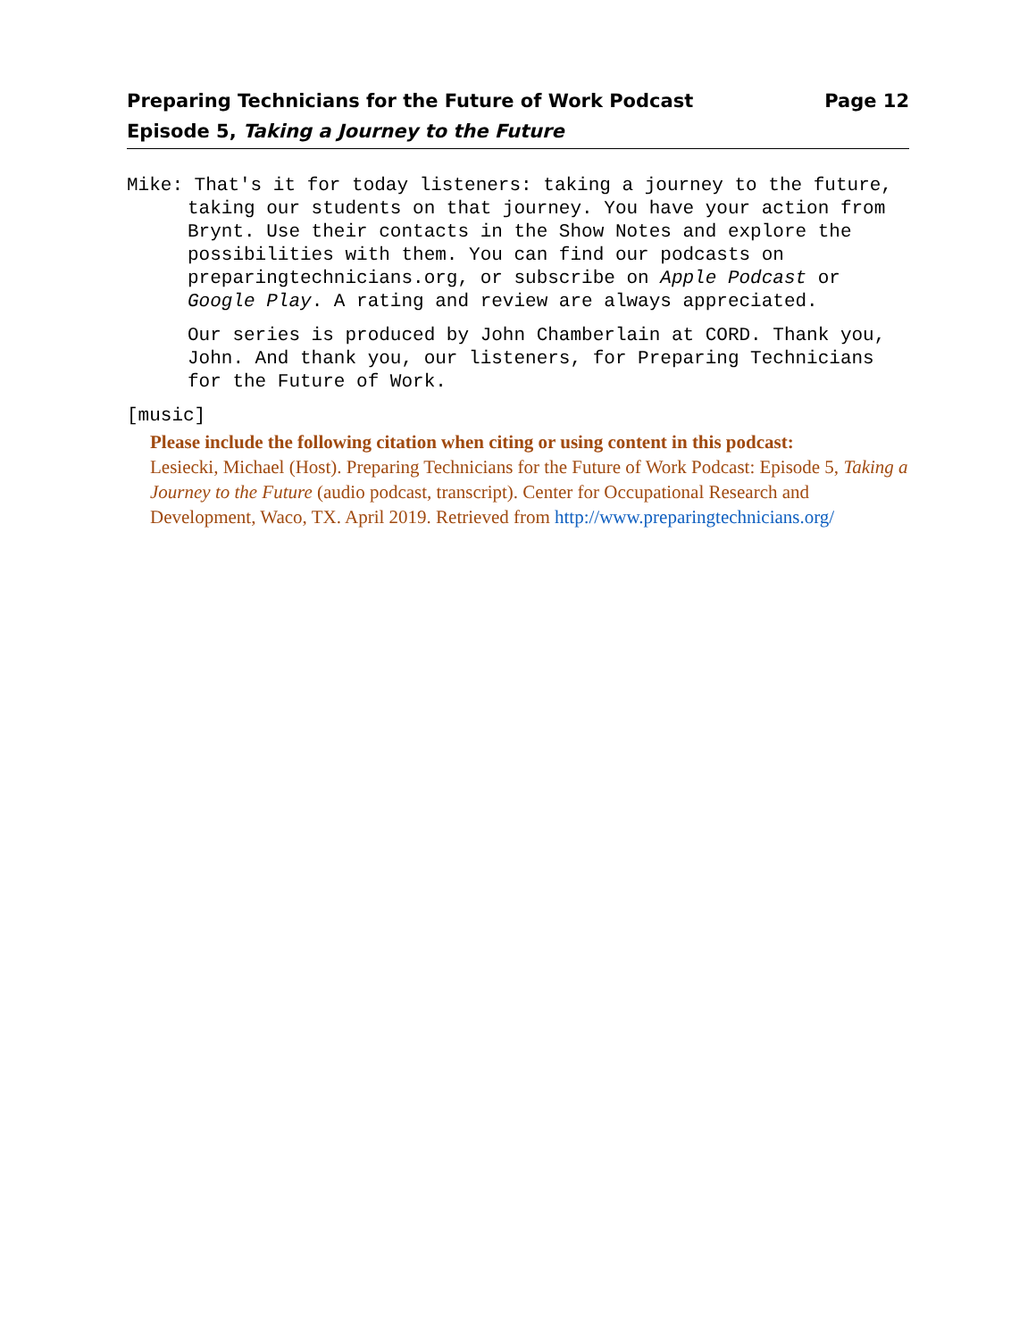Preparing Technicians for the Future of Work Podcast Page 12
Episode 5, Taking a Journey to the Future
Mike: That's it for today listeners: taking a journey to the future, taking our students on that journey. You have your action from Brynt. Use their contacts in the Show Notes and explore the possibilities with them. You can find our podcasts on preparingtechnicians.org, or subscribe on Apple Podcast or Google Play. A rating and review are always appreciated.
Our series is produced by John Chamberlain at CORD. Thank you, John. And thank you, our listeners, for Preparing Technicians for the Future of Work.
[music]
Please include the following citation when citing or using content in this podcast:
Lesiecki, Michael (Host). Preparing Technicians for the Future of Work Podcast: Episode 5, Taking a Journey to the Future (audio podcast, transcript). Center for Occupational Research and Development, Waco, TX. April 2019. Retrieved from http://www.preparingtechnicians.org/